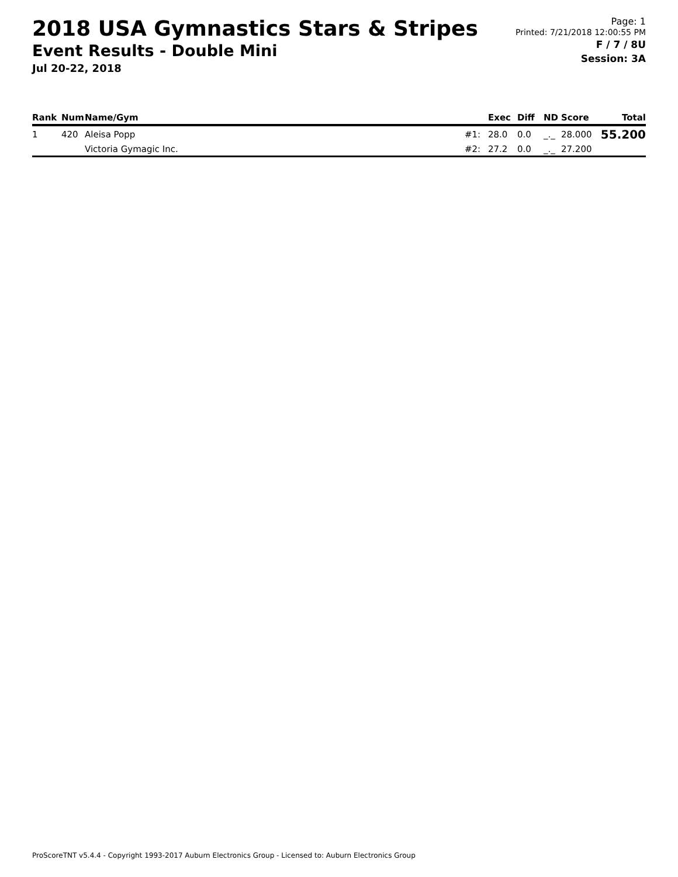2018 USA Gymnastics Stars & Stripes
Event Results - Double Mini
Jul 20-22, 2018
Page: 1
Printed: 7/21/2018 12:00:55 PM
F / 7 / 8U
Session: 3A
| Rank | Num | Name/Gym | | Exec | Diff | ND | Score | Total |
| --- | --- | --- | --- | --- | --- | --- | --- | --- |
| 1 | 420 | Aleisa Popp | #1: | 28.0 | 0.0 | _._ | 28.000 | 55.200 |
| | | Victoria Gymagic Inc. | #2: | 27.2 | 0.0 | _._ | 27.200 | |
ProScoreTNT v5.4.4 - Copyright 1993-2017 Auburn Electronics Group - Licensed to: Auburn Electronics Group